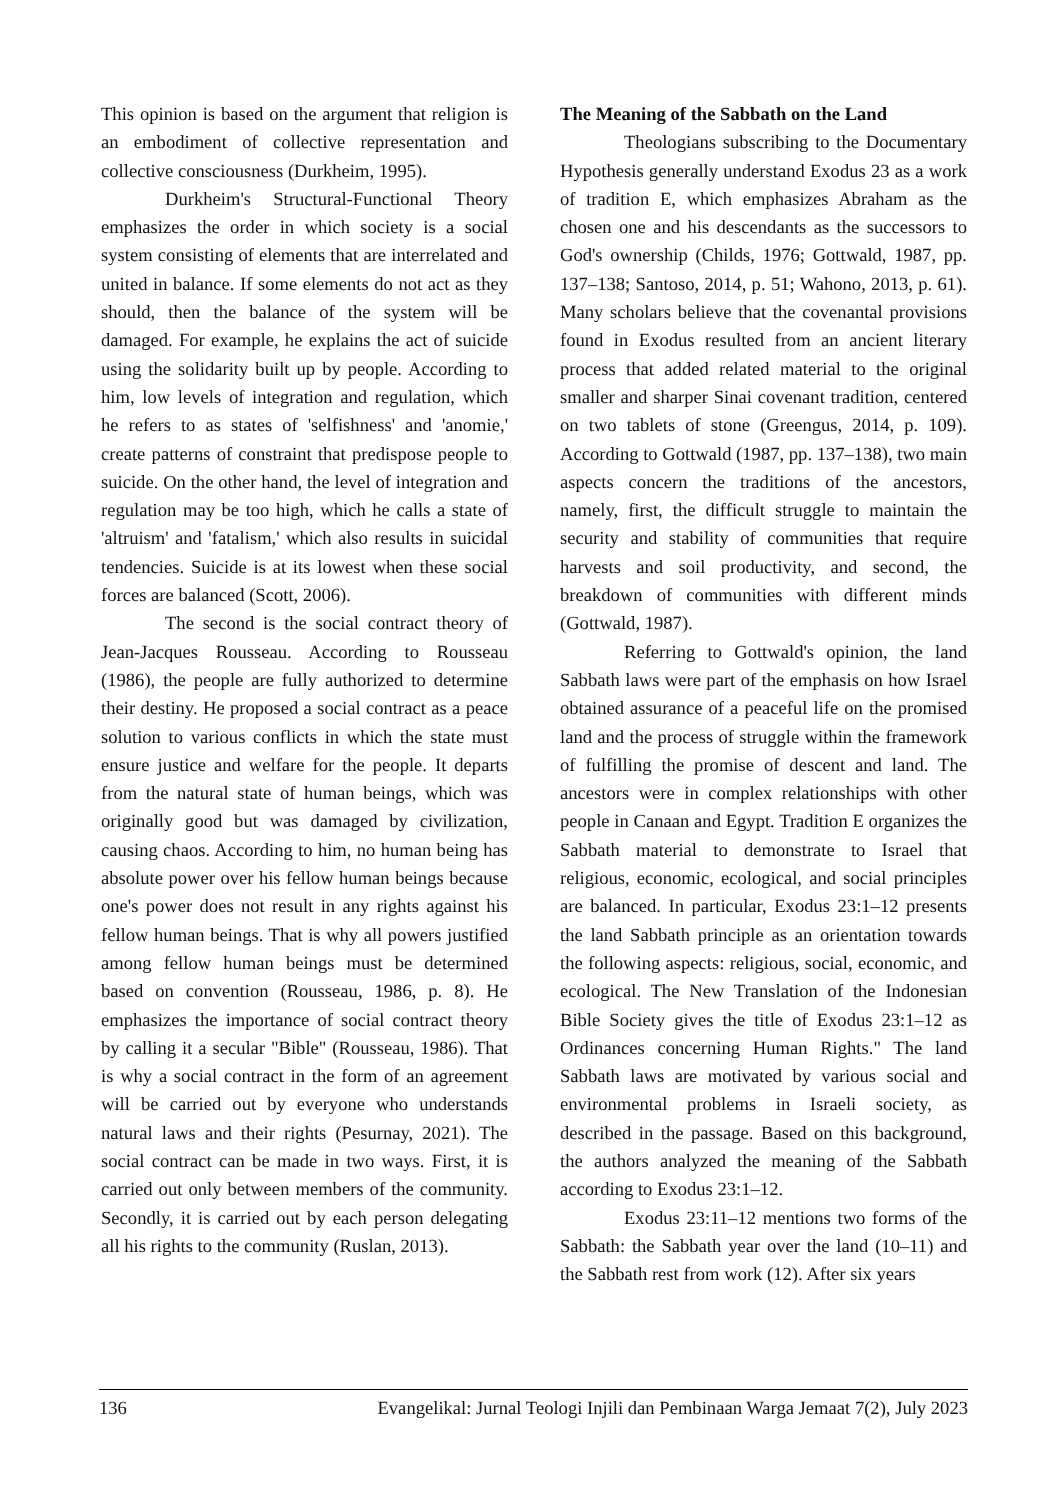This opinion is based on the argument that religion is an embodiment of collective representation and collective consciousness (Durkheim, 1995).
Durkheim's Structural-Functional Theory emphasizes the order in which society is a social system consisting of elements that are interrelated and united in balance. If some elements do not act as they should, then the balance of the system will be damaged. For example, he explains the act of suicide using the solidarity built up by people. According to him, low levels of integration and regulation, which he refers to as states of 'selfishness' and 'anomie,' create patterns of constraint that predispose people to suicide. On the other hand, the level of integration and regulation may be too high, which he calls a state of 'altruism' and 'fatalism,' which also results in suicidal tendencies. Suicide is at its lowest when these social forces are balanced (Scott, 2006).
The second is the social contract theory of Jean-Jacques Rousseau. According to Rousseau (1986), the people are fully authorized to determine their destiny. He proposed a social contract as a peace solution to various conflicts in which the state must ensure justice and welfare for the people. It departs from the natural state of human beings, which was originally good but was damaged by civilization, causing chaos. According to him, no human being has absolute power over his fellow human beings because one's power does not result in any rights against his fellow human beings. That is why all powers justified among fellow human beings must be determined based on convention (Rousseau, 1986, p. 8). He emphasizes the importance of social contract theory by calling it a secular "Bible" (Rousseau, 1986). That is why a social contract in the form of an agreement will be carried out by everyone who understands natural laws and their rights (Pesurnay, 2021). The social contract can be made in two ways. First, it is carried out only between members of the community. Secondly, it is carried out by each person delegating all his rights to the community (Ruslan, 2013).
The Meaning of the Sabbath on the Land
Theologians subscribing to the Documentary Hypothesis generally understand Exodus 23 as a work of tradition E, which emphasizes Abraham as the chosen one and his descendants as the successors to God's ownership (Childs, 1976; Gottwald, 1987, pp. 137–138; Santoso, 2014, p. 51; Wahono, 2013, p. 61). Many scholars believe that the covenantal provisions found in Exodus resulted from an ancient literary process that added related material to the original smaller and sharper Sinai covenant tradition, centered on two tablets of stone (Greengus, 2014, p. 109). According to Gottwald (1987, pp. 137–138), two main aspects concern the traditions of the ancestors, namely, first, the difficult struggle to maintain the security and stability of communities that require harvests and soil productivity, and second, the breakdown of communities with different minds (Gottwald, 1987).
Referring to Gottwald's opinion, the land Sabbath laws were part of the emphasis on how Israel obtained assurance of a peaceful life on the promised land and the process of struggle within the framework of fulfilling the promise of descent and land. The ancestors were in complex relationships with other people in Canaan and Egypt. Tradition E organizes the Sabbath material to demonstrate to Israel that religious, economic, ecological, and social principles are balanced. In particular, Exodus 23:1–12 presents the land Sabbath principle as an orientation towards the following aspects: religious, social, economic, and ecological. The New Translation of the Indonesian Bible Society gives the title of Exodus 23:1–12 as Ordinances concerning Human Rights." The land Sabbath laws are motivated by various social and environmental problems in Israeli society, as described in the passage. Based on this background, the authors analyzed the meaning of the Sabbath according to Exodus 23:1–12.
Exodus 23:11–12 mentions two forms of the Sabbath: the Sabbath year over the land (10–11) and the Sabbath rest from work (12). After six years
136 Evangelikal: Jurnal Teologi Injili dan Pembinaan Warga Jemaat 7(2), July 2023